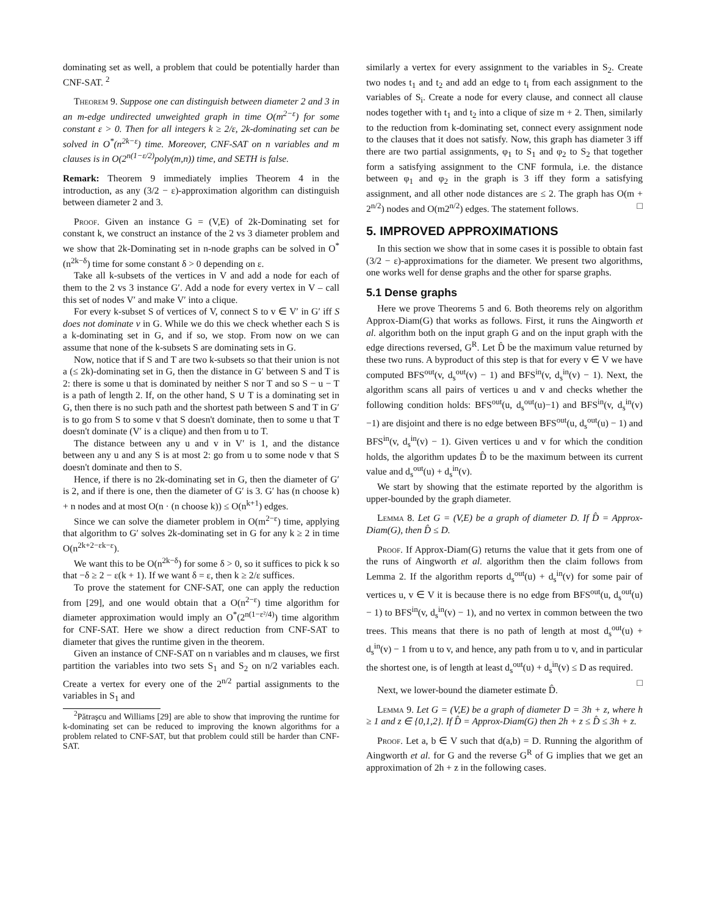dominating set as well, a problem that could be potentially harder than CNF-SAT. <sup>2</sup>
Theorem 9. Suppose one can distinguish between diameter 2 and 3 in an m-edge undirected unweighted graph in time O(m<sup>2−ε</sup>) for some constant ε > 0. Then for all integers k ≥ 2/ε, 2k-dominating set can be solved in O<sup>*</sup>(n<sup>2k−ε</sup>) time. Moreover, CNF-SAT on n variables and m clauses is in O(2<sup>n(1−ε/2)</sup>poly(m,n)) time, and SETH is false.
Remark: Theorem 9 immediately implies Theorem 4 in the introduction, as any (3/2 − ε)-approximation algorithm can distinguish between diameter 2 and 3.
Proof. Given an instance G = (V,E) of 2k-Dominating set for constant k, we construct an instance of the 2 vs 3 diameter problem and we show that 2k-Dominating set in n-node graphs can be solved in O<sup>*</sup>(n<sup>2k−δ</sup>) time for some constant δ > 0 depending on ε.
Take all k-subsets of the vertices in V and add a node for each of them to the 2 vs 3 instance G′. Add a node for every vertex in V – call this set of nodes V′ and make V′ into a clique.
For every k-subset S of vertices of V, connect S to v ∈ V′ in G′ iff S does not dominate v in G. While we do this we check whether each S is a k-dominating set in G, and if so, we stop. From now on we can assume that none of the k-subsets S are dominating sets in G.
Now, notice that if S and T are two k-subsets so that their union is not a (≤ 2k)-dominating set in G, then the distance in G′ between S and T is 2: there is some u that is dominated by neither S nor T and so S − u − T is a path of length 2. If, on the other hand, S ∪ T is a dominating set in G, then there is no such path and the shortest path between S and T in G′ is to go from S to some v that S doesn't dominate, then to some u that T doesn't dominate (V′ is a clique) and then from u to T.
The distance between any u and v in V′ is 1, and the distance between any u and any S is at most 2: go from u to some node v that S doesn't dominate and then to S.
Hence, if there is no 2k-dominating set in G, then the diameter of G′ is 2, and if there is one, then the diameter of G′ is 3. G′ has (n choose k) + n nodes and at most O(n · (n choose k)) ≤ O(n<sup>k+1</sup>) edges.
Since we can solve the diameter problem in O(m<sup>2−ε</sup>) time, applying that algorithm to G′ solves 2k-dominating set in G for any k ≥ 2 in time O(n<sup>2k+2−εk−ε</sup>).
We want this to be O(n<sup>2k−δ</sup>) for some δ > 0, so it suffices to pick k so that −δ ≥ 2 − ε(k + 1). If we want δ = ε, then k ≥ 2/ε suffices.
To prove the statement for CNF-SAT, one can apply the reduction from [29], and one would obtain that a O(n<sup>2−ε</sup>) time algorithm for diameter approximation would imply an O<sup>*</sup>(2<sup>n(1−ε²/4)</sup>) time algorithm for CNF-SAT. Here we show a direct reduction from CNF-SAT to diameter that gives the runtime given in the theorem.
Given an instance of CNF-SAT on n variables and m clauses, we first partition the variables into two sets S<sub>1</sub> and S<sub>2</sub> on n/2 variables each. Create a vertex for every one of the 2<sup>n/2</sup> partial assignments to the variables in S<sub>1</sub> and
<sup>2</sup> Pătraşcu and Williams [29] are able to show that improving the runtime for k-dominating set can be reduced to improving the known algorithms for a problem related to CNF-SAT, but that problem could still be harder than CNF-SAT.
similarly a vertex for every assignment to the variables in S<sub>2</sub>. Create two nodes t<sub>1</sub> and t<sub>2</sub> and add an edge to t<sub>i</sub> from each assignment to the variables of S<sub>i</sub>. Create a node for every clause, and connect all clause nodes together with t<sub>1</sub> and t<sub>2</sub> into a clique of size m + 2. Then, similarly to the reduction from k-dominating set, connect every assignment node to the clauses that it does not satisfy. Now, this graph has diameter 3 iff there are two partial assignments, φ<sub>1</sub> to S<sub>1</sub> and φ<sub>2</sub> to S<sub>2</sub> that together form a satisfying assignment to the CNF formula, i.e. the distance between φ<sub>1</sub> and φ<sub>2</sub> in the graph is 3 iff they form a satisfying assignment, and all other node distances are ≤ 2. The graph has O(m + 2<sup>n/2</sup>) nodes and O(m2<sup>n/2</sup>) edges. The statement follows. □
5. IMPROVED APPROXIMATIONS
In this section we show that in some cases it is possible to obtain fast (3/2 − ε)-approximations for the diameter. We present two algorithms, one works well for dense graphs and the other for sparse graphs.
5.1 Dense graphs
Here we prove Theorems 5 and 6. Both theorems rely on algorithm Approx-Diam(G) that works as follows. First, it runs the Aingworth et al. algorithm both on the input graph G and on the input graph with the edge directions reversed, G<sup>R</sup>. Let D̂ be the maximum value returned by these two runs. A byproduct of this step is that for every v ∈ V we have computed BFS<sup>out</sup>(v, d<sub>s</sub><sup>out</sup>(v) − 1) and BFS<sup>in</sup>(v, d<sub>s</sub><sup>in</sup>(v) − 1). Next, the algorithm scans all pairs of vertices u and v and checks whether the following condition holds: BFS<sup>out</sup>(u, d<sub>s</sub><sup>out</sup>(u)−1) and BFS<sup>in</sup>(v, d<sub>s</sub><sup>in</sup>(v)−1) are disjoint and there is no edge between BFS<sup>out</sup>(u, d<sub>s</sub><sup>out</sup>(u) − 1) and BFS<sup>in</sup>(v, d<sub>s</sub><sup>in</sup>(v) − 1). Given vertices u and v for which the condition holds, the algorithm updates D̂ to be the maximum between its current value and d<sub>s</sub><sup>out</sup>(u) + d<sub>s</sub><sup>in</sup>(v).
We start by showing that the estimate reported by the algorithm is upper-bounded by the graph diameter.
Lemma 8. Let G = (V,E) be a graph of diameter D. If D̂ = Approx-Diam(G), then D̂ ≤ D.
Proof. If Approx-Diam(G) returns the value that it gets from one of the runs of Aingworth et al. algorithm then the claim follows from Lemma 2. If the algorithm reports d<sub>s</sub><sup>out</sup>(u) + d<sub>s</sub><sup>in</sup>(v) for some pair of vertices u, v ∈ V it is because there is no edge from BFS<sup>out</sup>(u, d<sub>s</sub><sup>out</sup>(u) − 1) to BFS<sup>in</sup>(v, d<sub>s</sub><sup>in</sup>(v) − 1), and no vertex in common between the two trees. This means that there is no path of length at most d<sub>s</sub><sup>out</sup>(u) + d<sub>s</sub><sup>in</sup>(v) − 1 from u to v, and hence, any path from u to v, and in particular the shortest one, is of length at least d<sub>s</sub><sup>out</sup>(u) + d<sub>s</sub><sup>in</sup>(v) ≤ D as required. □
Next, we lower-bound the diameter estimate D̂.
Lemma 9. Let G = (V,E) be a graph of diameter D = 3h + z, where h ≥ 1 and z ∈ {0,1,2}. If D̂ = Approx-Diam(G) then 2h + z ≤ D̂ ≤ 3h + z.
Proof. Let a, b ∈ V such that d(a,b) = D. Running the algorithm of Aingworth et al. for G and the reverse G<sup>R</sup> of G implies that we get an approximation of 2h + z in the following cases.